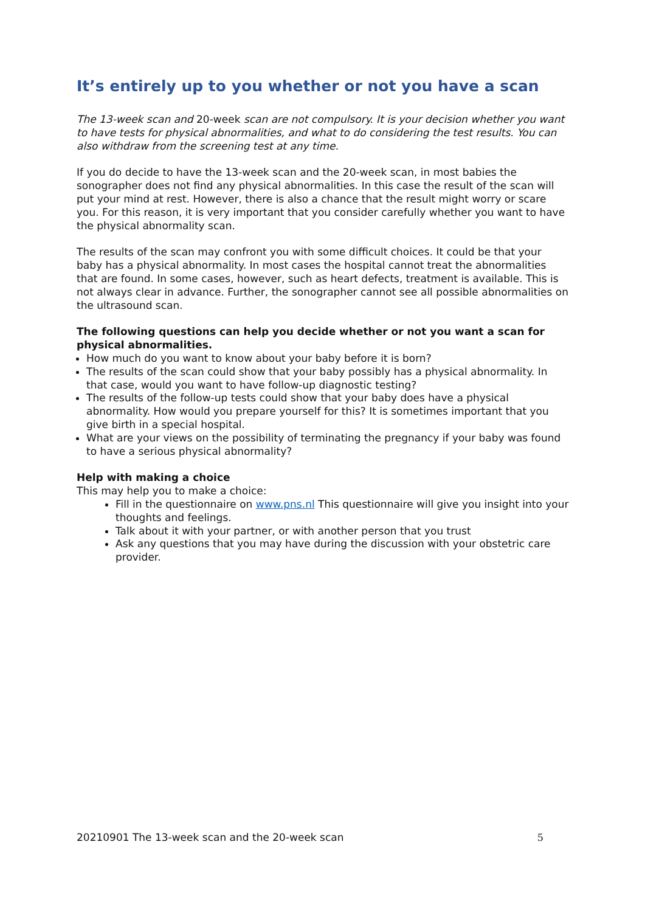It’s entirely up to you whether or not you have a scan
The 13-week scan and 20-week scan are not compulsory. It is your decision whether you want to have tests for physical abnormalities, and what to do considering the test results. You can also withdraw from the screening test at any time.
If you do decide to have the 13-week scan and the 20-week scan, in most babies the sonographer does not find any physical abnormalities. In this case the result of the scan will put your mind at rest. However, there is also a chance that the result might worry or scare you. For this reason, it is very important that you consider carefully whether you want to have the physical abnormality scan.
The results of the scan may confront you with some difficult choices. It could be that your baby has a physical abnormality. In most cases the hospital cannot treat the abnormalities that are found. In some cases, however, such as heart defects, treatment is available. This is not always clear in advance. Further, the sonographer cannot see all possible abnormalities on the ultrasound scan.
The following questions can help you decide whether or not you want a scan for physical abnormalities.
How much do you want to know about your baby before it is born?
The results of the scan could show that your baby possibly has a physical abnormality. In that case, would you want to have follow-up diagnostic testing?
The results of the follow-up tests could show that your baby does have a physical abnormality. How would you prepare yourself for this? It is sometimes important that you give birth in a special hospital.
What are your views on the possibility of terminating the pregnancy if your baby was found to have a serious physical abnormality?
Help with making a choice
This may help you to make a choice:
Fill in the questionnaire on www.pns.nl This questionnaire will give you insight into your thoughts and feelings.
Talk about it with your partner, or with another person that you trust
Ask any questions that you may have during the discussion with your obstetric care provider.
20210901 The 13-week scan and the 20-week scan 5